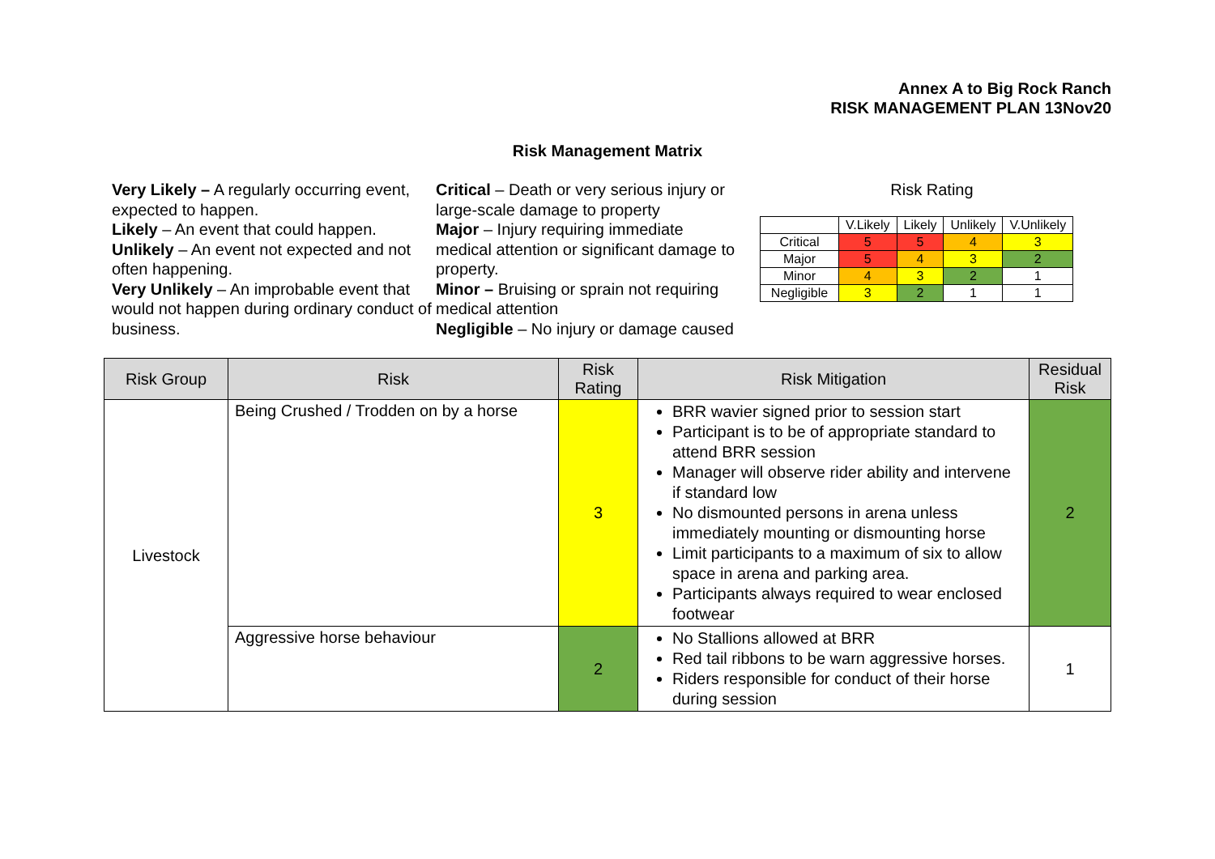Annex A to Big Rock Ranch
RISK MANAGEMENT PLAN 13Nov20
Risk Management Matrix
Very Likely – A regularly occurring event, expected to happen.
Likely – An event that could happen.
Unlikely – An event not expected and not often happening.
Very Unlikely – An improbable event that would not happen during ordinary conduct of business.
Critical – Death or very serious injury or large-scale damage to property
Major – Injury requiring immediate medical attention or significant damage to property.
Minor – Bruising or sprain not requiring medical attention
Negligible – No injury or damage caused
Risk Rating
| | V.Likely | Likely | Unlikely | V.Unlikely |
| Critical | 5 | 5 | 4 | 3 |
| Major | 5 | 4 | 3 | 2 |
| Minor | 4 | 3 | 2 | 1 |
| Negligible | 3 | 2 | 1 | 1 |
| Risk Group | Risk | Risk Rating | Risk Mitigation | Residual Risk |
| --- | --- | --- | --- | --- |
| Livestock | Being Crushed / Trodden on by a horse | 3 | BRR wavier signed prior to session start Participant is to be of appropriate standard to attend BRR session Manager will observe rider ability and intervene if standard low No dismounted persons in arena unless immediately mounting or dismounting horse Limit participants to a maximum of six to allow space in arena and parking area. Participants always required to wear enclosed footwear | 2 |
| | Aggressive horse behaviour | 2 | No Stallions allowed at BRR Red tail ribbons to be warn aggressive horses. Riders responsible for conduct of their horse during session | 1 |